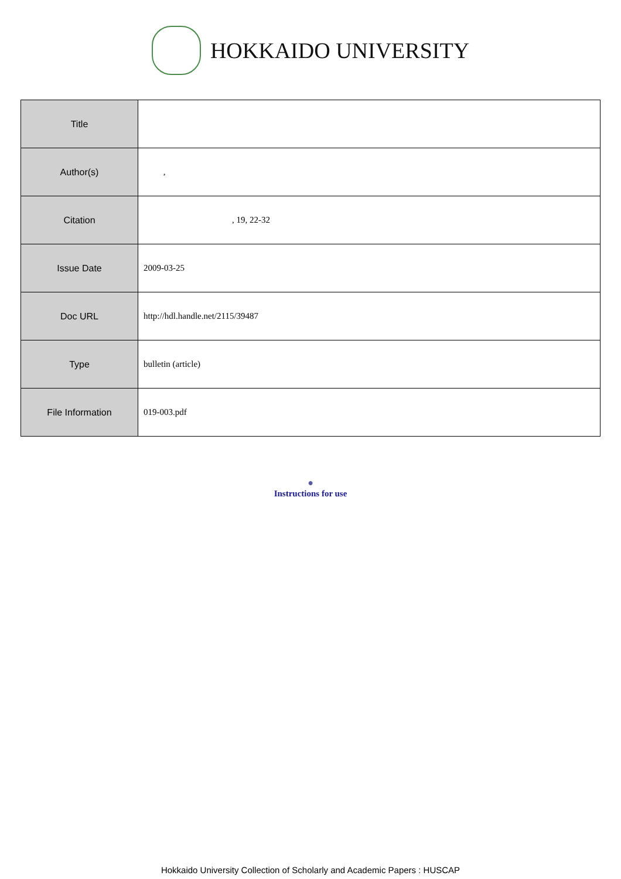HOKKAIDO UNIVERSITY
| Title | |
| Author(s) | , |
| Citation | , 19, 22-32 |
| Issue Date | 2009-03-25 |
| Doc URL | http://hdl.handle.net/2115/39487 |
| Type | bulletin (article) |
| File Information | 019-003.pdf |
●
Instructions for use
Hokkaido University Collection of Scholarly and Academic Papers : HUSCAP